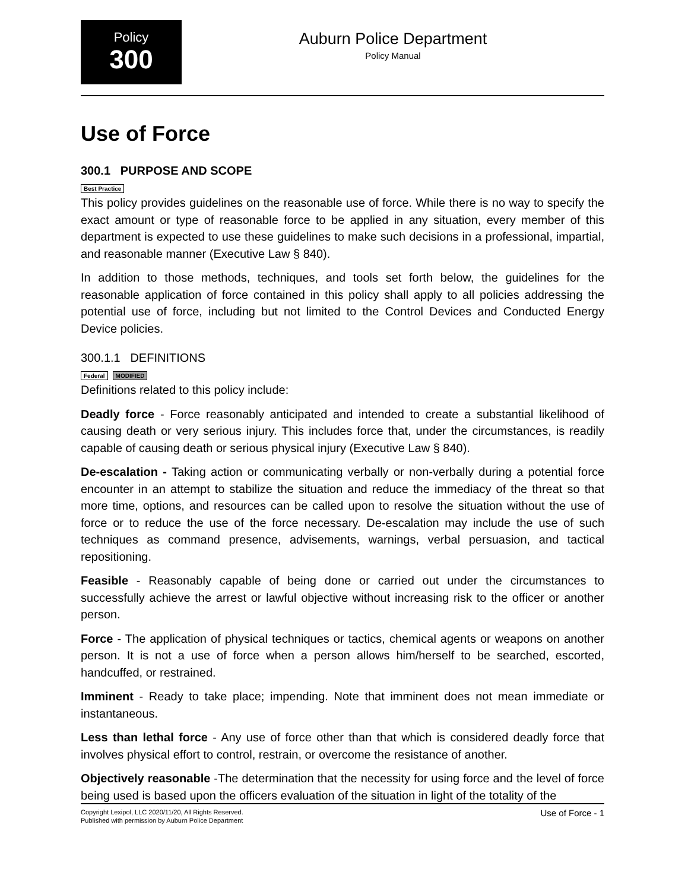Policy
300
Auburn Police Department
Policy Manual
Use of Force
300.1 PURPOSE AND SCOPE
Best Practice
This policy provides guidelines on the reasonable use of force. While there is no way to specify the exact amount or type of reasonable force to be applied in any situation, every member of this department is expected to use these guidelines to make such decisions in a professional, impartial, and reasonable manner (Executive Law § 840).
In addition to those methods, techniques, and tools set forth below, the guidelines for the reasonable application of force contained in this policy shall apply to all policies addressing the potential use of force, including but not limited to the Control Devices and Conducted Energy Device policies.
300.1.1 DEFINITIONS
Federal MODIFIED
Definitions related to this policy include:
Deadly force - Force reasonably anticipated and intended to create a substantial likelihood of causing death or very serious injury. This includes force that, under the circumstances, is readily capable of causing death or serious physical injury (Executive Law § 840).
De-escalation - Taking action or communicating verbally or non-verbally during a potential force encounter in an attempt to stabilize the situation and reduce the immediacy of the threat so that more time, options, and resources can be called upon to resolve the situation without the use of force or to reduce the use of the force necessary. De-escalation may include the use of such techniques as command presence, advisements, warnings, verbal persuasion, and tactical repositioning.
Feasible - Reasonably capable of being done or carried out under the circumstances to successfully achieve the arrest or lawful objective without increasing risk to the officer or another person.
Force - The application of physical techniques or tactics, chemical agents or weapons on another person. It is not a use of force when a person allows him/herself to be searched, escorted, handcuffed, or restrained.
Imminent - Ready to take place; impending. Note that imminent does not mean immediate or instantaneous.
Less than lethal force - Any use of force other than that which is considered deadly force that involves physical effort to control, restrain, or overcome the resistance of another.
Objectively reasonable -The determination that the necessity for using force and the level of force being used is based upon the officers evaluation of the situation in light of the totality of the
Copyright Lexipol, LLC 2020/11/20, All Rights Reserved.
Published with permission by Auburn Police Department
Use of Force - 1